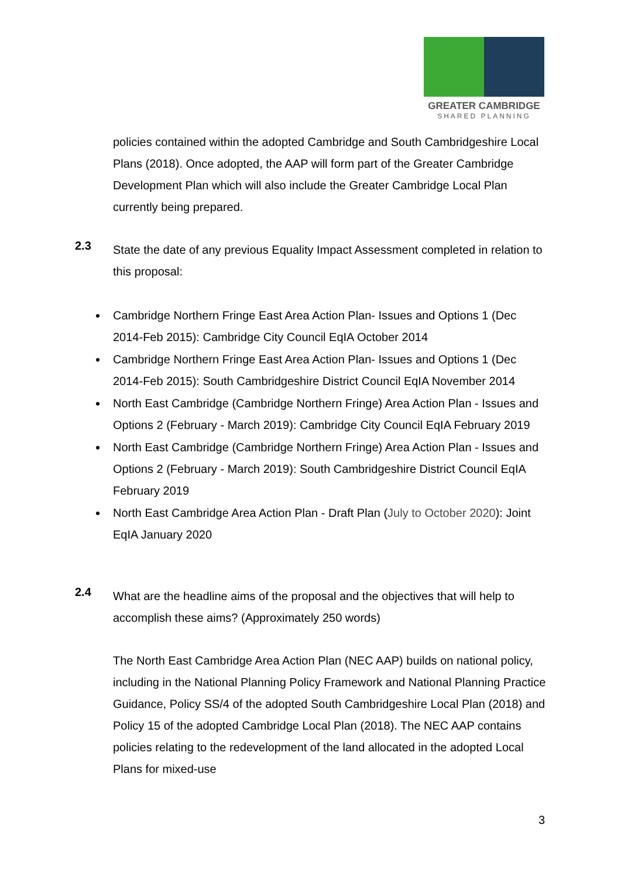GREATER CAMBRIDGE
SHARED PLANNING
policies contained within the adopted Cambridge and South Cambridgeshire Local Plans (2018). Once adopted, the AAP will form part of the Greater Cambridge Development Plan which will also include the Greater Cambridge Local Plan currently being prepared.
2.3
State the date of any previous Equality Impact Assessment completed in relation to this proposal:
Cambridge Northern Fringe East Area Action Plan- Issues and Options 1 (Dec 2014-Feb 2015): Cambridge City Council EqIA October 2014
Cambridge Northern Fringe East Area Action Plan- Issues and Options 1 (Dec 2014-Feb 2015): South Cambridgeshire District Council EqIA November 2014
North East Cambridge (Cambridge Northern Fringe) Area Action Plan - Issues and Options 2 (February - March 2019): Cambridge City Council EqIA February 2019
North East Cambridge (Cambridge Northern Fringe) Area Action Plan - Issues and Options 2 (February - March 2019): South Cambridgeshire District Council EqIA February 2019
North East Cambridge Area Action Plan - Draft Plan (July to October 2020): Joint EqIA January 2020
2.4
What are the headline aims of the proposal and the objectives that will help to accomplish these aims? (Approximately 250 words)
The North East Cambridge Area Action Plan (NEC AAP) builds on national policy, including in the National Planning Policy Framework and National Planning Practice Guidance, Policy SS/4 of the adopted South Cambridgeshire Local Plan (2018) and Policy 15 of the adopted Cambridge Local Plan (2018). The NEC AAP contains policies relating to the redevelopment of the land allocated in the adopted Local Plans for mixed-use
3